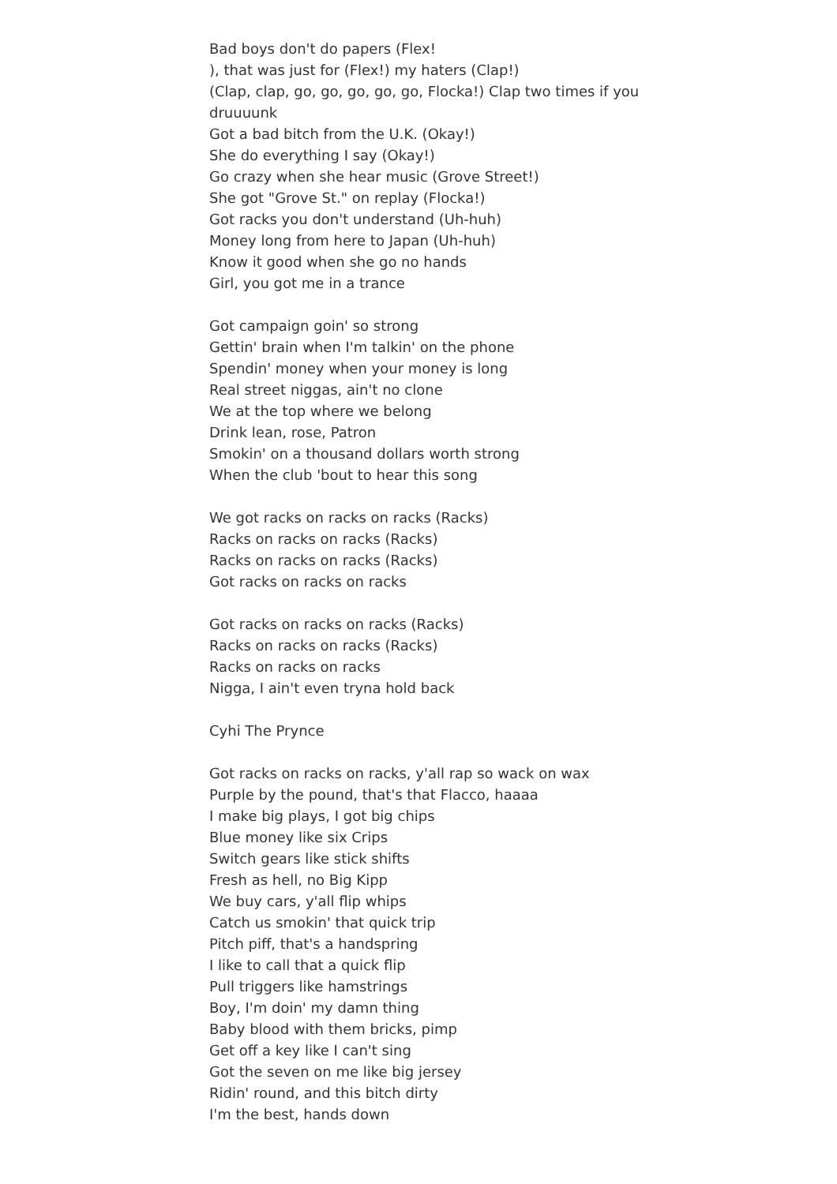Bad boys don't do papers (Flex!
), that was just for (Flex!) my haters (Clap!)
(Clap, clap, go, go, go, go, go, Flocka!) Clap two times if you druuuunk
Got a bad bitch from the U.K. (Okay!)
She do everything I say (Okay!)
Go crazy when she hear music (Grove Street!)
She got "Grove St." on replay (Flocka!)
Got racks you don't understand (Uh-huh)
Money long from here to Japan (Uh-huh)
Know it good when she go no hands
Girl, you got me in a trance
Got campaign goin' so strong
Gettin' brain when I'm talkin' on the phone
Spendin' money when your money is long
Real street niggas, ain't no clone
We at the top where we belong
Drink lean, rose, Patron
Smokin' on a thousand dollars worth strong
When the club 'bout to hear this song
We got racks on racks on racks (Racks)
Racks on racks on racks (Racks)
Racks on racks on racks (Racks)
Got racks on racks on racks
Got racks on racks on racks (Racks)
Racks on racks on racks (Racks)
Racks on racks on racks
Nigga, I ain't even tryna hold back
Cyhi The Prynce
Got racks on racks on racks, y'all rap so wack on wax
Purple by the pound, that's that Flacco, haaaa
I make big plays, I got big chips
Blue money like six Crips
Switch gears like stick shifts
Fresh as hell, no Big Kipp
We buy cars, y'all flip whips
Catch us smokin' that quick trip
Pitch piff, that's a handspring
I like to call that a quick flip
Pull triggers like hamstrings
Boy, I'm doin' my damn thing
Baby blood with them bricks, pimp
Get off a key like I can't sing
Got the seven on me like big jersey
Ridin' round, and this bitch dirty
I'm the best, hands down